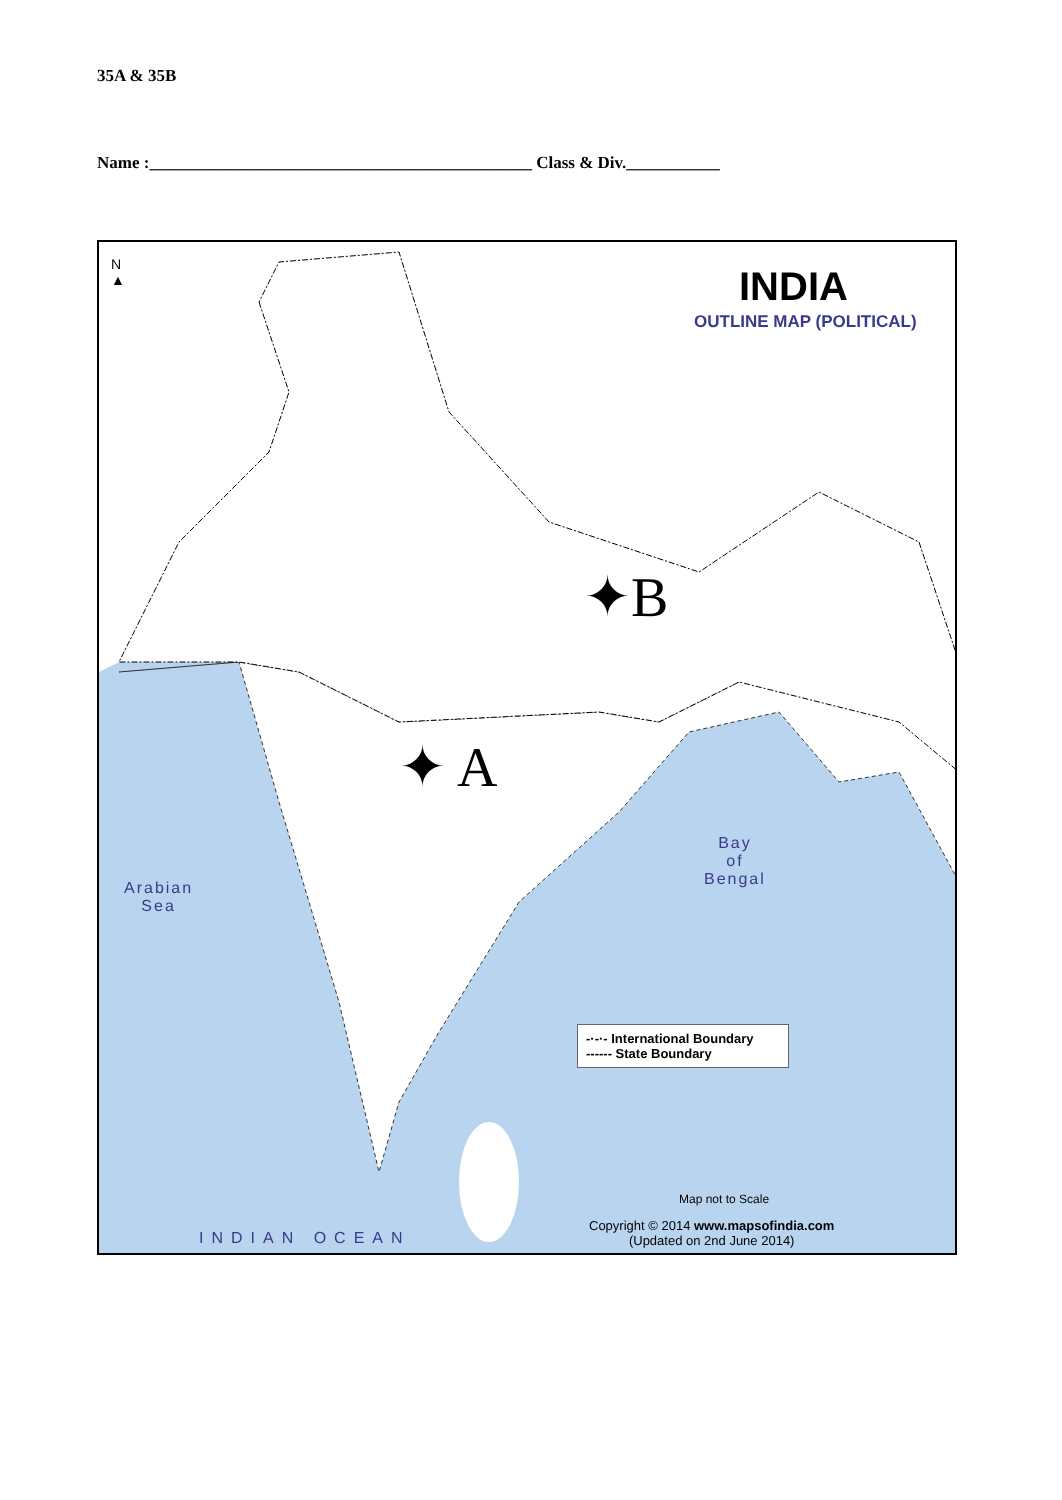35A & 35B
Name :_____________________________________________ Class & Div.___________
N
▲
INDIA
OUTLINE MAP (POLITICAL)
✦B
✦ A
Bay
of
Bengal
Arabian
Sea
-·-·- International Boundary
------ State Boundary
Map not to Scale
Copyright © 2014 www.mapsofindia.com
(Updated on 2nd June 2014)
INDIAN OCEAN